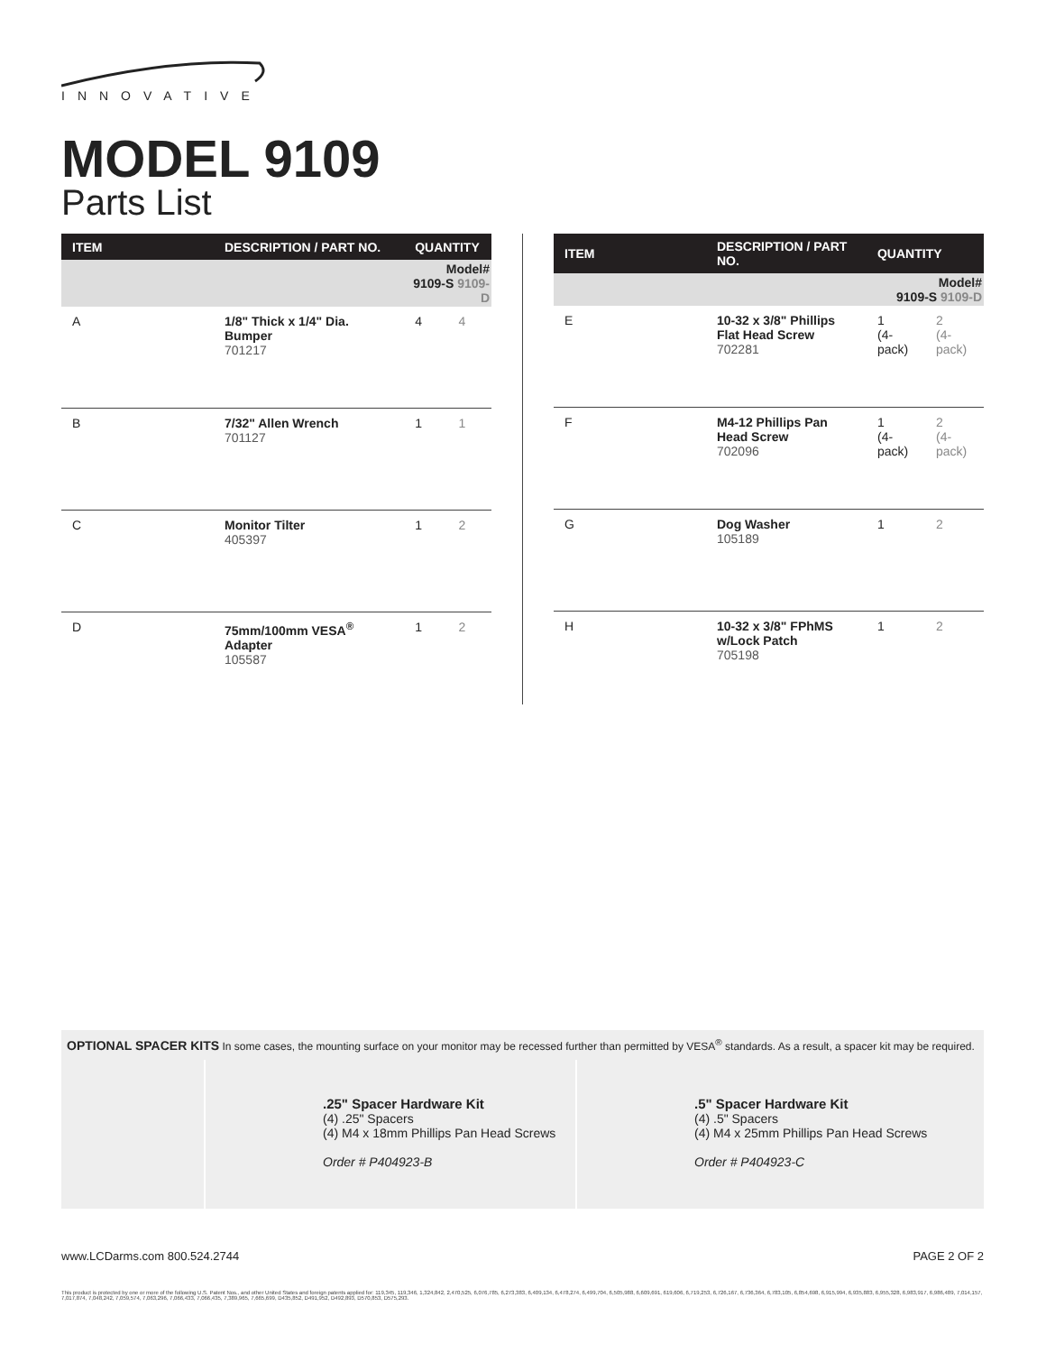INNOVATIVE
MODEL 9109
Parts List
| ITEM | DESCRIPTION / PART NO. | QUANTITY | |
| --- | --- | --- | --- |
| | | Model# 9109-S 9109-D | |
| A | 1/8" Thick x 1/4" Dia. Bumper 701217 | 4 | 4 |
| B | 7/32" Allen Wrench 701127 | 1 | 1 |
| C | Monitor Tilter 405397 | 1 | 2 |
| D | 75mm/100mm VESA<sup>®</sup> Adapter 105587 | 1 | 2 |
| ITEM | DESCRIPTION / PART NO. | QUANTITY | |
| --- | --- | --- | --- |
| | | Model# 9109-S 9109-D | |
| E | 10-32 x 3/8" Phillips Flat Head Screw 702281 | 1 (4-pack) | 2 (4-pack) |
| F | M4-12 Phillips Pan Head Screw 702096 | 1 (4-pack) | 2 (4-pack) |
| G | Dog Washer 105189 | 1 | 2 |
| H | 10-32 x 3/8" FPhMS w/Lock Patch 705198 | 1 | 2 |
OPTIONAL SPACER KITS In some cases, the mounting surface on your monitor may be recessed further than permitted by VESA<sup>®</sup> standards. As a result, a spacer kit may be required.
.25" Spacer Hardware Kit
(4) .25" Spacers
(4) M4 x 18mm Phillips Pan Head Screws
Order # P404923-B
.5" Spacer Hardware Kit
(4) .5" Spacers
(4) M4 x 25mm Phillips Pan Head Screws
Order # P404923-C
www.LCDarms.com 800.524.2744 PAGE 2 OF 2
This product is protected by one or more of the following U.S. Patent Nos., and other United States and foreign patents applied for: 119,345, 119,346, 1,324,842, 2,470,525, 6,076,785, 6,273,383, 6,409,134, 6,478,274, 6,499,704, 6,505,988, 6,609,691, 619,606, 6,719,253, 6,726,167, 6,736,364, 6,783,105, 6,854,698, 6,915,994, 6,935,883, 6,955,328, 6,983,917, 6,986,489, 7,014,157, 7,017,874, 7,048,242, 7,059,574, 7,063,296, 7,066,433, 7,066,435, 7,389,965, 7,665,699, D435,852, D491,952, D492,893, D570,853, D575,293.